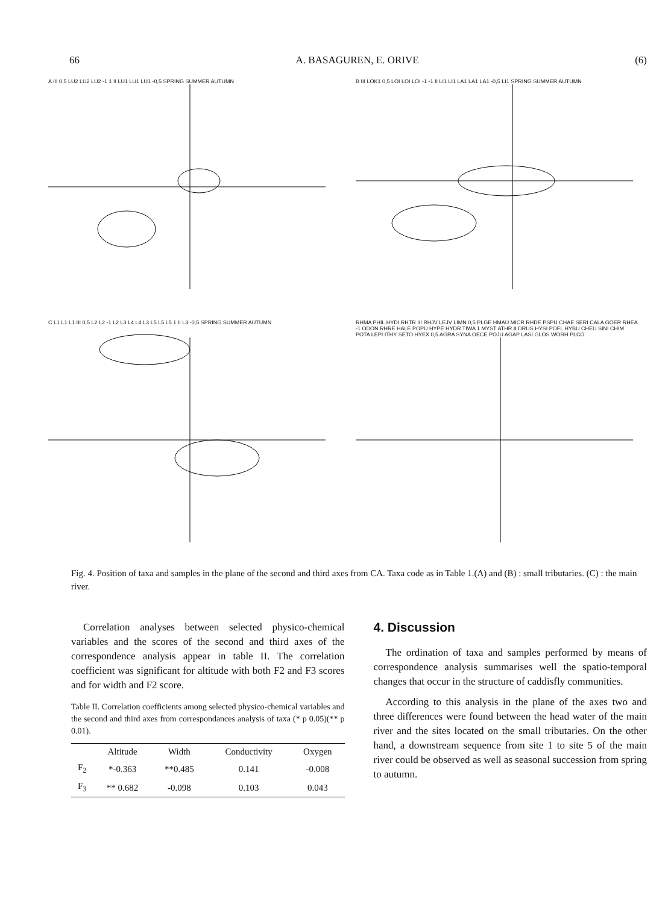66 A. BASAGUREN, E. ORIVE (6)
A III 0,5 LU2 LU2 LU2 -1 1 II LU1 LU1 LU1 -0,5 SPRING SUMMER AUTUMN
B III LOK1 0,5 LOI LOI LOI -1 -1 II LI1 LI1 LA1 LA1 LA1 -0,5 LI1 SPRING SUMMER AUTUMN
C L1 L1 L1 III 0,5 L2 L2 -1 L2 L3 L4 L4 L3 L5 L5 L5 1 II L3 -0,5 SPRING SUMMER AUTUMN
RHMA PHIL HYDI RHTR III RHJV LEJV LIMN 0,5 PLGE HMAU MICR RHDE PSPU CHAE SERI CALA GOER RHEA -1 ODON RHRE HALE POPU HYPE HYDR TIWA 1 MYST ATHR II DRUS HYSI POFL HYBU CHEU SINI CHIM POTA LEPI ITHY SETO HYEX 0,5 AGRA SYNA OECE POJU AGAP LASI GLOS WORH PLCO
Fig. 4. Position of taxa and samples in the plane of the second and third axes from CA. Taxa code as in Table 1.(A) and (B) : small tributaries. (C) : the main river.
Correlation analyses between selected physico-chemical variables and the scores of the second and third axes of the correspondence analysis appear in table II. The correlation coefficient was significant for altitude with both F2 and F3 scores and for width and F2 score.
Table II. Correlation coefficients among selected physico-chemical variables and the second and third axes from correspondances analysis of taxa (* p 0.05)(** p 0.01).
| | Altitude | Width | Conductivity | Oxygen |
| --- | --- | --- | --- | --- |
| F<sub>2</sub> | *-0.363 | **0.485 | 0.141 | -0.008 |
| F<sub>3</sub> | ** 0.682 | -0.098 | 0.103 | 0.043 |
4. Discussion
The ordination of taxa and samples performed by means of correspondence analysis summarises well the spatio-temporal changes that occur in the structure of caddisfly communities.
According to this analysis in the plane of the axes two and three differences were found between the head water of the main river and the sites located on the small tributaries. On the other hand, a downstream sequence from site 1 to site 5 of the main river could be observed as well as seasonal succession from spring to autumn.